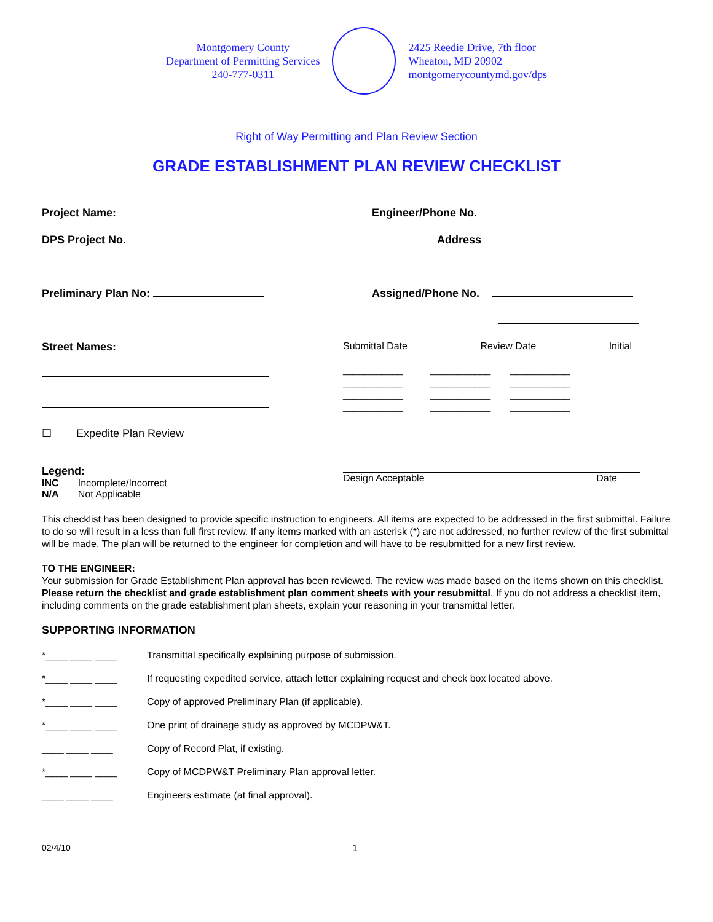Montgomery County
Department of Permitting Services
240-777-0311
2425 Reedie Drive, 7th floor
Wheaton, MD 20902
montgomerycountymd.gov/dps
Right of Way Permitting and Plan Review Section
GRADE ESTABLISHMENT PLAN REVIEW CHECKLIST
Project Name:
DPS Project No.
Preliminary Plan No:
Street Names:
☐ Expedite Plan Review
Engineer/Phone No.
Address
Assigned/Phone No.
Submittal Date Review Date Initial
___________ ___________ ___________
___________ ___________ ___________
___________ ___________ ___________
___________ ___________ ___________
Legend:
INC Incomplete/Incorrect
N/A Not Applicable
Design Acceptable Date
This checklist has been designed to provide specific instruction to engineers. All items are expected to be addressed in the first submittal. Failure to do so will result in a less than full first review. If any items marked with an asterisk (*) are not addressed, no further review of the first submittal will be made. The plan will be returned to the engineer for completion and will have to be resubmitted for a new first review.
TO THE ENGINEER:
Your submission for Grade Establishment Plan approval has been reviewed. The review was made based on the items shown on this checklist. Please return the checklist and grade establishment plan comment sheets with your resubmittal. If you do not address a checklist item, including comments on the grade establishment plan sheets, explain your reasoning in your transmittal letter.
SUPPORTING INFORMATION
*____ ____ ____ Transmittal specifically explaining purpose of submission.
*____ ____ ____ If requesting expedited service, attach letter explaining request and check box located above.
*____ ____ ____ Copy of approved Preliminary Plan (if applicable).
*____ ____ ____ One print of drainage study as approved by MCDPW&T.
____ ____ ____ Copy of Record Plat, if existing.
*____ ____ ____ Copy of MCDPW&T Preliminary Plan approval letter.
____ ____ ____ Engineers estimate (at final approval).
02/4/10 1